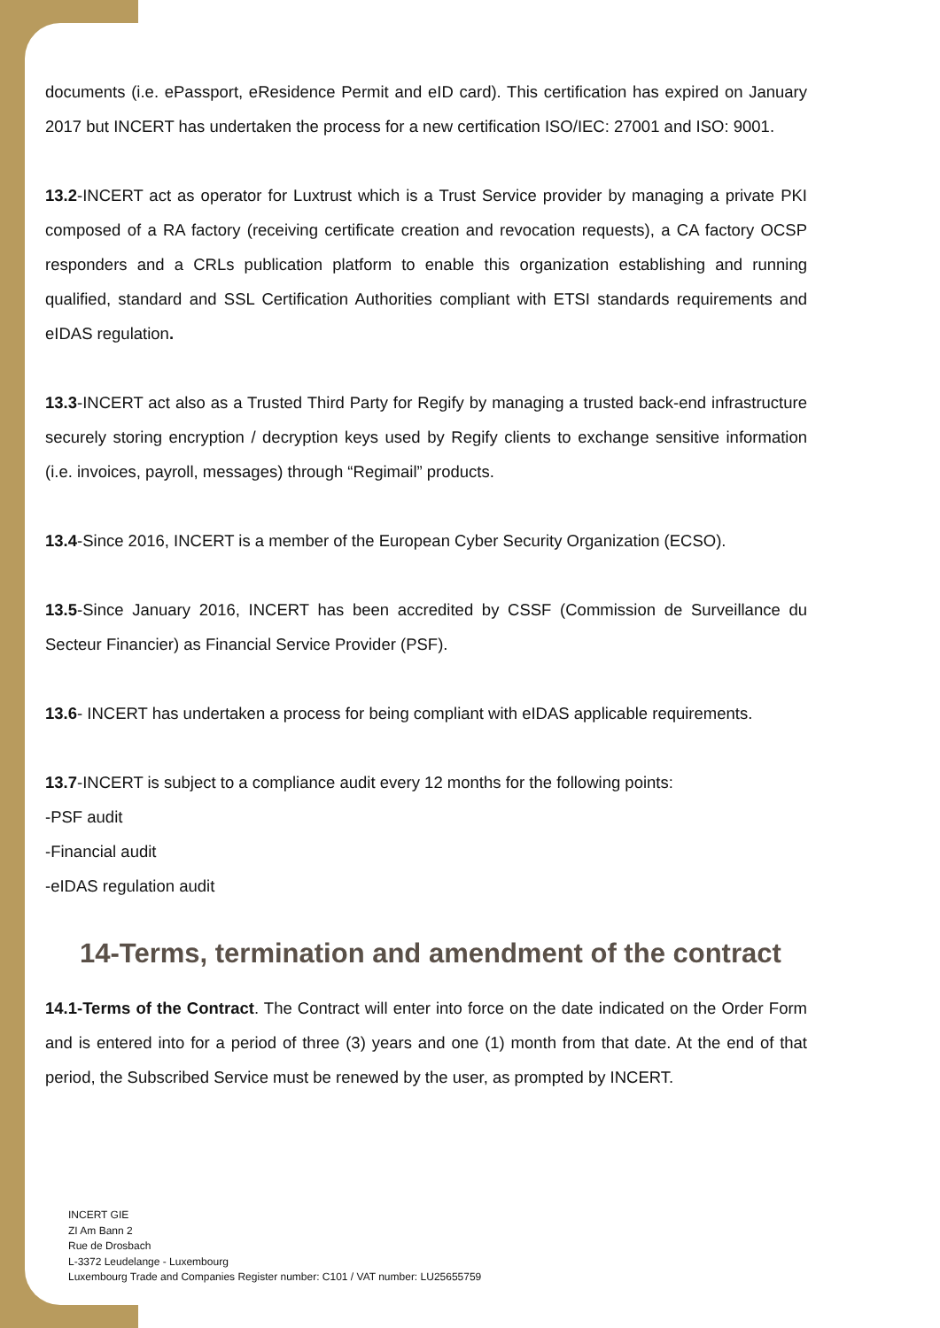documents (i.e. ePassport, eResidence Permit and eID card). This certification has expired on January 2017 but INCERT has undertaken the process for a new certification ISO/IEC: 27001 and ISO: 9001.
13.2-INCERT act as operator for Luxtrust which is a Trust Service provider by managing a private PKI composed of a RA factory (receiving certificate creation and revocation requests), a CA factory OCSP responders and a CRLs publication platform to enable this organization establishing and running qualified, standard and SSL Certification Authorities compliant with ETSI standards requirements and eIDAS regulation.
13.3-INCERT act also as a Trusted Third Party for Regify by managing a trusted back-end infrastructure securely storing encryption / decryption keys used by Regify clients to exchange sensitive information (i.e. invoices, payroll, messages) through “Regimail” products.
13.4-Since 2016, INCERT is a member of the European Cyber Security Organization (ECSO).
13.5-Since January 2016, INCERT has been accredited by CSSF (Commission de Surveillance du Secteur Financier) as Financial Service Provider (PSF).
13.6- INCERT has undertaken a process for being compliant with eIDAS applicable requirements.
13.7-INCERT is subject to a compliance audit every 12 months for the following points:
-PSF audit
-Financial audit
-eIDAS regulation audit
14-Terms, termination and amendment of the contract
14.1-Terms of the Contract. The Contract will enter into force on the date indicated on the Order Form and is entered into for a period of three (3) years and one (1) month from that date. At the end of that period, the Subscribed Service must be renewed by the user, as prompted by INCERT.
INCERT GIE
ZI Am Bann 2
Rue de Drosbach
L-3372 Leudelange - Luxembourg
Luxembourg Trade and Companies Register number: C101 / VAT number: LU25655759